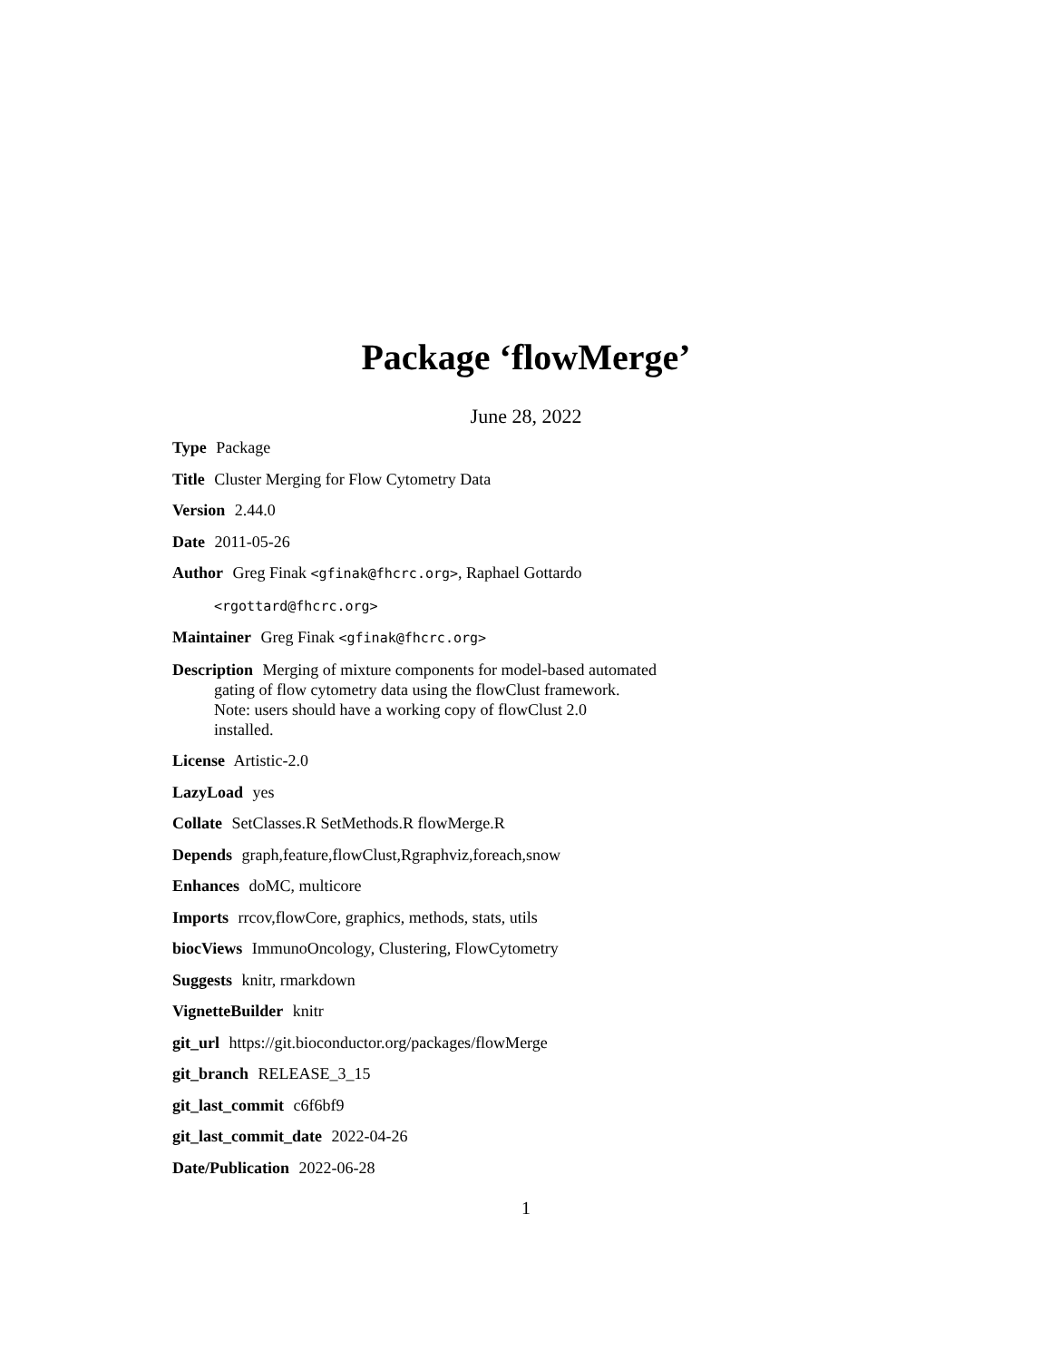Package ‘flowMerge’
June 28, 2022
Type Package
Title Cluster Merging for Flow Cytometry Data
Version 2.44.0
Date 2011-05-26
Author Greg Finak <gfinak@fhcrc.org>, Raphael Gottardo
<rgottard@fhcrc.org>
Maintainer Greg Finak <gfinak@fhcrc.org>
Description Merging of mixture components for model-based automated
gating of flow cytometry data using the flowClust framework.
Note: users should have a working copy of flowClust 2.0
installed.
License Artistic-2.0
LazyLoad yes
Collate SetClasses.R SetMethods.R flowMerge.R
Depends graph,feature,flowClust,Rgraphviz,foreach,snow
Enhances doMC, multicore
Imports rrcov,flowCore, graphics, methods, stats, utils
biocViews ImmunoOncology, Clustering, FlowCytometry
Suggests knitr, rmarkdown
VignetteBuilder knitr
git_url https://git.bioconductor.org/packages/flowMerge
git_branch RELEASE_3_15
git_last_commit c6f6bf9
git_last_commit_date 2022-04-26
Date/Publication 2022-06-28
1